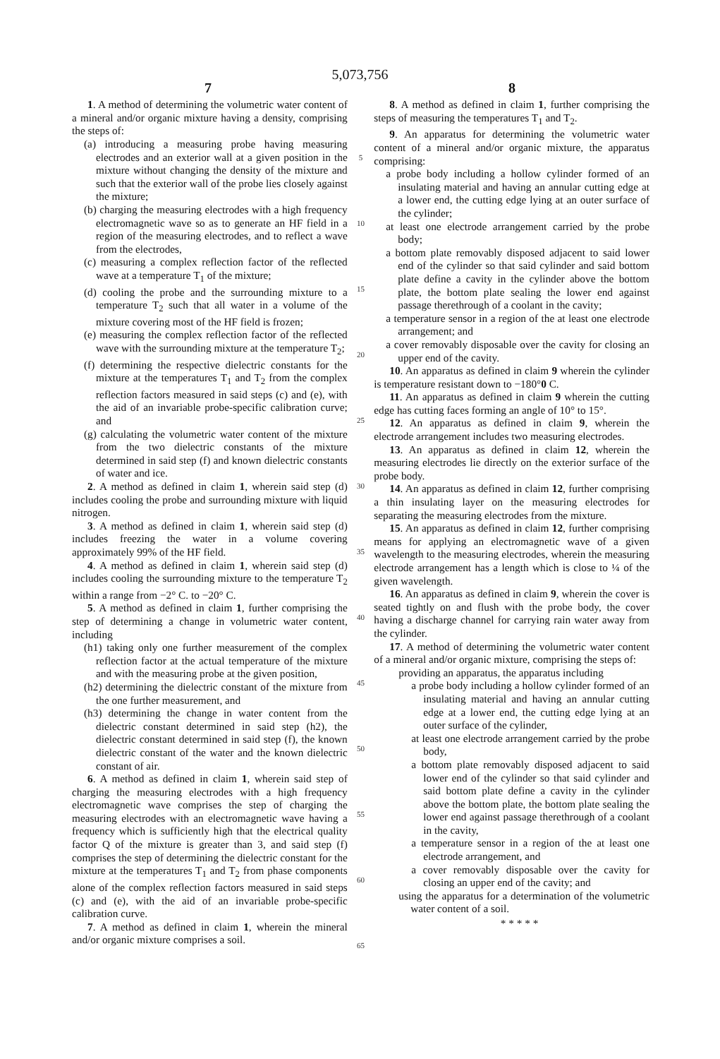5,073,756
7 8
1. A method of determining the volumetric water content of a mineral and/or organic mixture having a density, comprising the steps of:
(a) introducing a measuring probe having measuring electrodes and an exterior wall at a given position in the mixture without changing the density of the mixture and such that the exterior wall of the probe lies closely against the mixture;
(b) charging the measuring electrodes with a high frequency electromagnetic wave so as to generate an HF field in a region of the measuring electrodes, and to reflect a wave from the electrodes,
(c) measuring a complex reflection factor of the reflected wave at a temperature T<sub>1</sub> of the mixture;
(d) cooling the probe and the surrounding mixture to a temperature T<sub>2</sub> such that all water in a volume of the mixture covering most of the HF field is frozen;
(e) measuring the complex reflection factor of the reflected wave with the surrounding mixture at the temperature T<sub>2</sub>;
(f) determining the respective dielectric constants for the mixture at the temperatures T<sub>1</sub> and T<sub>2</sub> from the complex reflection factors measured in said steps (c) and (e), with the aid of an invariable probe-specific calibration curve; and
(g) calculating the volumetric water content of the mixture from the two dielectric constants of the mixture determined in said step (f) and known dielectric constants of water and ice.
2. A method as defined in claim 1, wherein said step (d) includes cooling the probe and surrounding mixture with liquid nitrogen.
3. A method as defined in claim 1, wherein said step (d) includes freezing the water in a volume covering approximately 99% of the HF field.
4. A method as defined in claim 1, wherein said step (d) includes cooling the surrounding mixture to the temperature T<sub>2</sub> within a range from −2° C. to −20° C.
5. A method as defined in claim 1, further comprising the step of determining a change in volumetric water content, including
(h1) taking only one further measurement of the complex reflection factor at the actual temperature of the mixture and with the measuring probe at the given position,
(h2) determining the dielectric constant of the mixture from the one further measurement, and
(h3) determining the change in water content from the dielectric constant determined in said step (h2), the dielectric constant determined in said step (f), the known dielectric constant of the water and the known dielectric constant of air.
6. A method as defined in claim 1, wherein said step of charging the measuring electrodes with a high frequency electromagnetic wave comprises the step of charging the measuring electrodes with an electromagnetic wave having a frequency which is sufficiently high that the electrical quality factor Q of the mixture is greater than 3, and said step (f) comprises the step of determining the dielectric constant for the mixture at the temperatures T<sub>1</sub> and T<sub>2</sub> from phase components alone of the complex reflection factors measured in said steps (c) and (e), with the aid of an invariable probe-specific calibration curve.
7. A method as defined in claim 1, wherein the mineral and/or organic mixture comprises a soil.
5
10
15
20
25
30
35
40
45
50
55
60
65
8. A method as defined in claim 1, further comprising the steps of measuring the temperatures T<sub>1</sub> and T<sub>2</sub>.
9. An apparatus for determining the volumetric water content of a mineral and/or organic mixture, the apparatus comprising:
a probe body including a hollow cylinder formed of an insulating material and having an annular cutting edge at a lower end, the cutting edge lying at an outer surface of the cylinder;
at least one electrode arrangement carried by the probe body;
a bottom plate removably disposed adjacent to said lower end of the cylinder so that said cylinder and said bottom plate define a cavity in the cylinder above the bottom plate, the bottom plate sealing the lower end against passage therethrough of a coolant in the cavity;
a temperature sensor in a region of the at least one electrode arrangement; and
a cover removably disposable over the cavity for closing an upper end of the cavity.
10. An apparatus as defined in claim 9 wherein the cylinder is temperature resistant down to −180°0 C.
11. An apparatus as defined in claim 9 wherein the cutting edge has cutting faces forming an angle of 10° to 15°.
12. An apparatus as defined in claim 9, wherein the electrode arrangement includes two measuring electrodes.
13. An apparatus as defined in claim 12, wherein the measuring electrodes lie directly on the exterior surface of the probe body.
14. An apparatus as defined in claim 12, further comprising a thin insulating layer on the measuring electrodes for separating the measuring electrodes from the mixture.
15. An apparatus as defined in claim 12, further comprising means for applying an electromagnetic wave of a given wavelength to the measuring electrodes, wherein the measuring electrode arrangement has a length which is close to ¼ of the given wavelength.
16. An apparatus as defined in claim 9, wherein the cover is seated tightly on and flush with the probe body, the cover having a discharge channel for carrying rain water away from the cylinder.
17. A method of determining the volumetric water content of a mineral and/or organic mixture, comprising the steps of:
providing an apparatus, the apparatus including
a probe body including a hollow cylinder formed of an insulating material and having an annular cutting edge at a lower end, the cutting edge lying at an outer surface of the cylinder,
at least one electrode arrangement carried by the probe body,
a bottom plate removably disposed adjacent to said lower end of the cylinder so that said cylinder and said bottom plate define a cavity in the cylinder above the bottom plate, the bottom plate sealing the lower end against passage therethrough of a coolant in the cavity,
a temperature sensor in a region of the at least one electrode arrangement, and
a cover removably disposable over the cavity for closing an upper end of the cavity; and
using the apparatus for a determination of the volumetric water content of a soil.
* * * * *